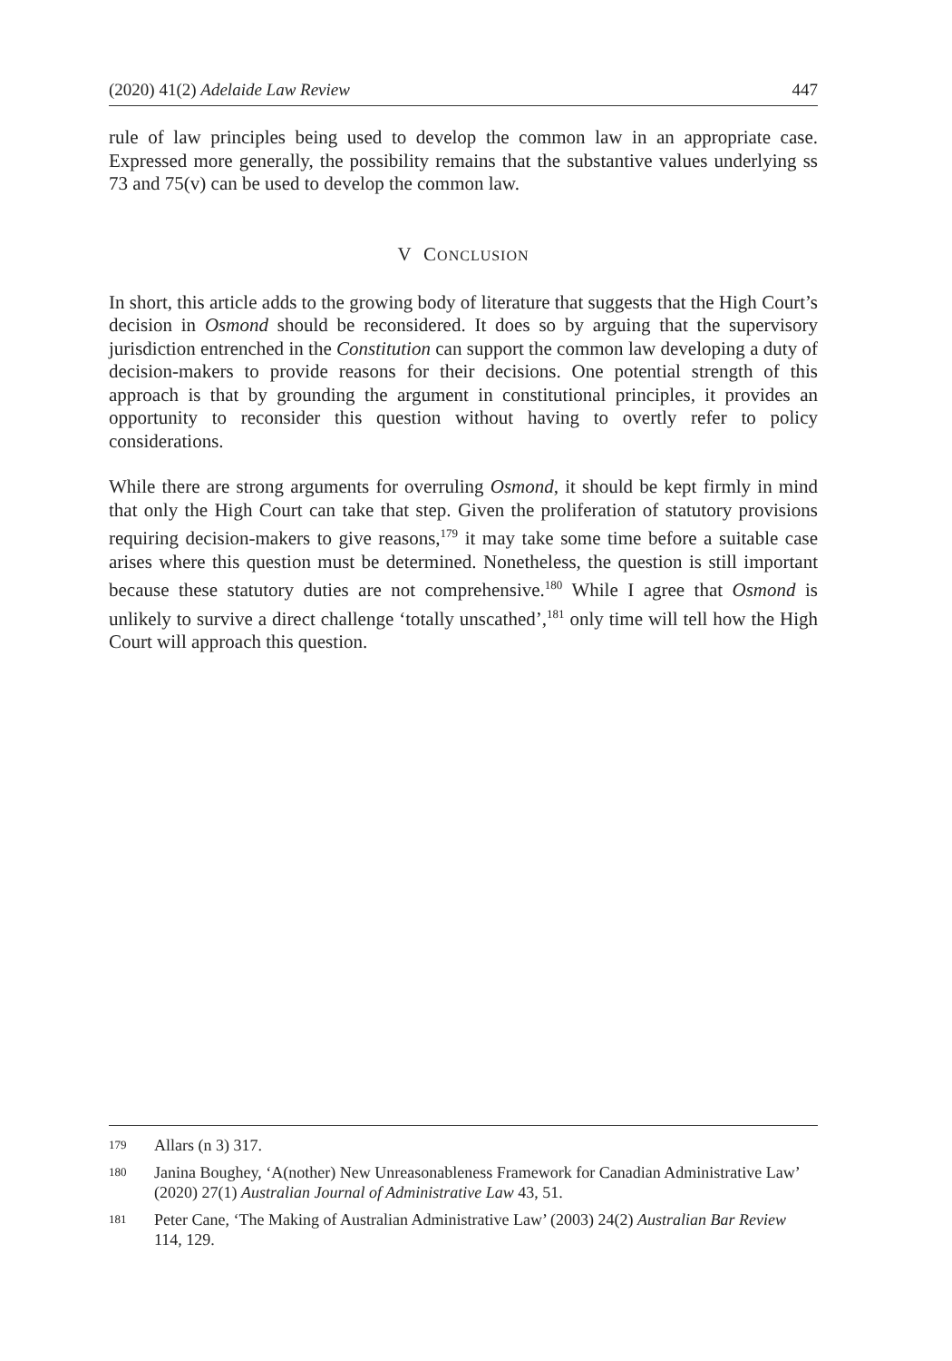(2020) 41(2) Adelaide Law Review 447
rule of law principles being used to develop the common law in an appropriate case. Expressed more generally, the possibility remains that the substantive values underlying ss 73 and 75(v) can be used to develop the common law.
V CONCLUSION
In short, this article adds to the growing body of literature that suggests that the High Court’s decision in Osmond should be reconsidered. It does so by arguing that the supervisory jurisdiction entrenched in the Constitution can support the common law developing a duty of decision-makers to provide reasons for their decisions. One potential strength of this approach is that by grounding the argument in constitutional principles, it provides an opportunity to reconsider this question without having to overtly refer to policy considerations.
While there are strong arguments for overruling Osmond, it should be kept firmly in mind that only the High Court can take that step. Given the proliferation of statutory provisions requiring decision-makers to give reasons,<sup>179</sup> it may take some time before a suitable case arises where this question must be determined. Nonetheless, the question is still important because these statutory duties are not comprehensive.<sup>180</sup> While I agree that Osmond is unlikely to survive a direct challenge ‘totally unscathed’,<sup>181</sup> only time will tell how the High Court will approach this question.
179 Allars (n 3) 317.
180 Janina Boughey, ‘A(nother) New Unreasonableness Framework for Canadian Administrative Law’ (2020) 27(1) Australian Journal of Administrative Law 43, 51.
181 Peter Cane, ‘The Making of Australian Administrative Law’ (2003) 24(2) Australian Bar Review 114, 129.